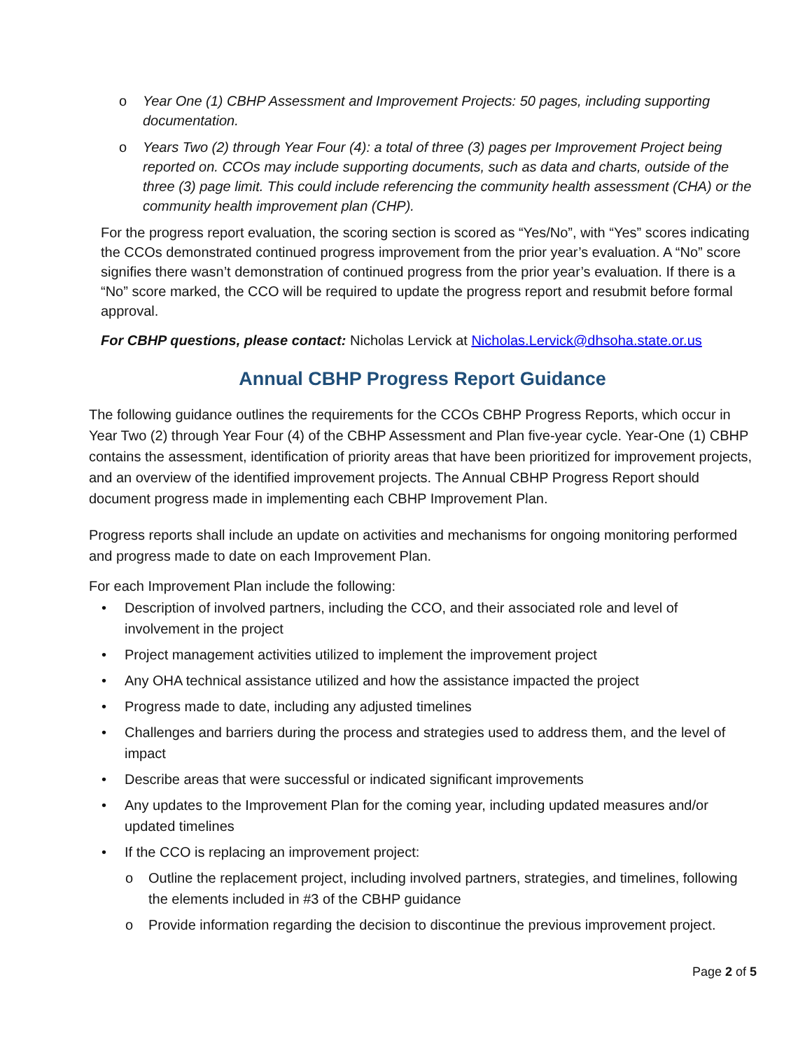o Year One (1) CBHP Assessment and Improvement Projects: 50 pages, including supporting documentation.
o Years Two (2) through Year Four (4): a total of three (3) pages per Improvement Project being reported on. CCOs may include supporting documents, such as data and charts, outside of the three (3) page limit. This could include referencing the community health assessment (CHA) or the community health improvement plan (CHP).
For the progress report evaluation, the scoring section is scored as “Yes/No”, with “Yes” scores indicating the CCOs demonstrated continued progress improvement from the prior year’s evaluation. A “No” score signifies there wasn’t demonstration of continued progress from the prior year’s evaluation. If there is a “No” score marked, the CCO will be required to update the progress report and resubmit before formal approval.
For CBHP questions, please contact: Nicholas Lervick at Nicholas.Lervick@dhsoha.state.or.us
Annual CBHP Progress Report Guidance
The following guidance outlines the requirements for the CCOs CBHP Progress Reports, which occur in Year Two (2) through Year Four (4) of the CBHP Assessment and Plan five-year cycle. Year-One (1) CBHP contains the assessment, identification of priority areas that have been prioritized for improvement projects, and an overview of the identified improvement projects. The Annual CBHP Progress Report should document progress made in implementing each CBHP Improvement Plan.
Progress reports shall include an update on activities and mechanisms for ongoing monitoring performed and progress made to date on each Improvement Plan.
For each Improvement Plan include the following:
• Description of involved partners, including the CCO, and their associated role and level of involvement in the project
• Project management activities utilized to implement the improvement project
• Any OHA technical assistance utilized and how the assistance impacted the project
• Progress made to date, including any adjusted timelines
• Challenges and barriers during the process and strategies used to address them, and the level of impact
• Describe areas that were successful or indicated significant improvements
• Any updates to the Improvement Plan for the coming year, including updated measures and/or updated timelines
• If the CCO is replacing an improvement project:
o Outline the replacement project, including involved partners, strategies, and timelines, following the elements included in #3 of the CBHP guidance
o Provide information regarding the decision to discontinue the previous improvement project.
Page 2 of 5